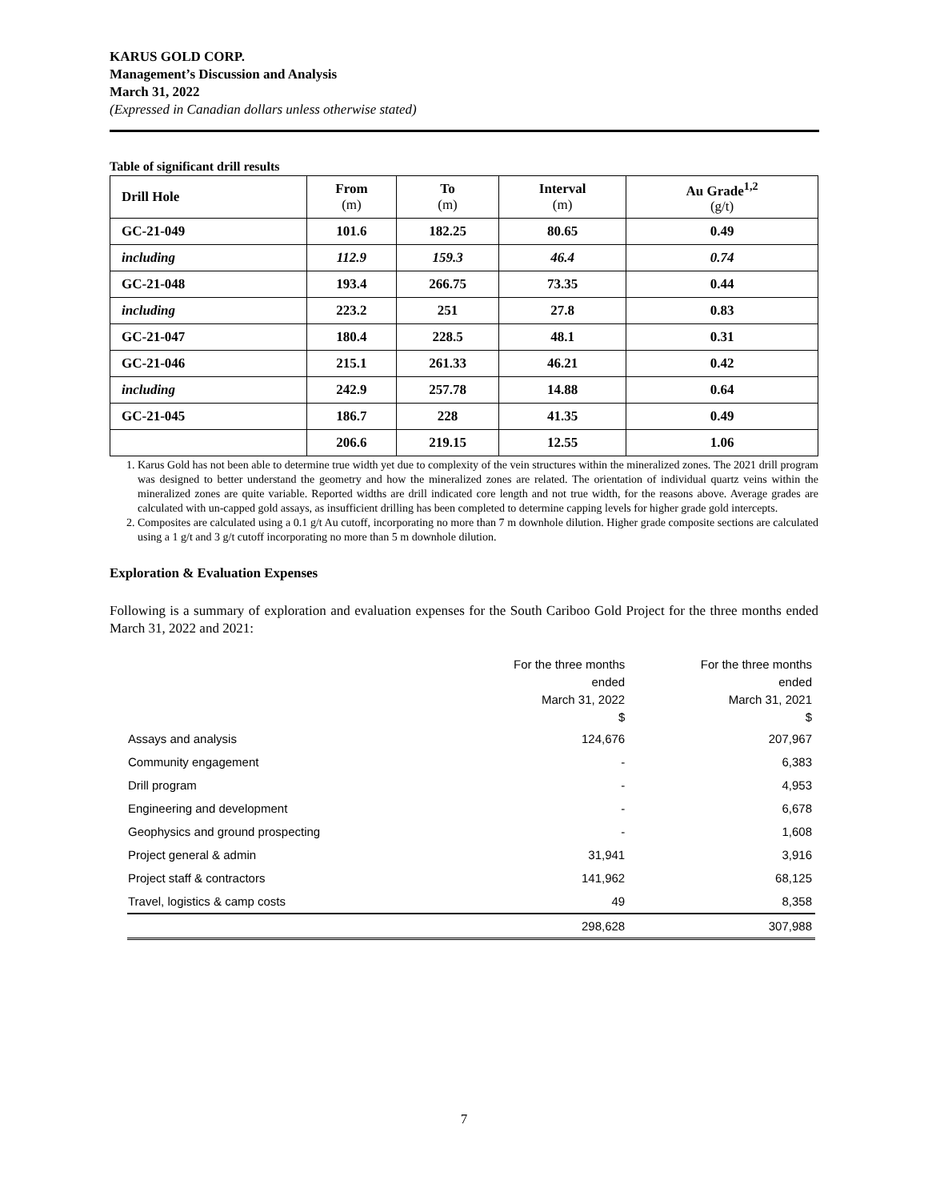KARUS GOLD CORP.
Management’s Discussion and Analysis
March 31, 2022
(Expressed in Canadian dollars unless otherwise stated)
Table of significant drill results
| Drill Hole | From (m) | To (m) | Interval (m) | Au Grade<sup>1,2</sup> (g/t) |
| --- | --- | --- | --- | --- |
| GC-21-049 | 101.6 | 182.25 | 80.65 | 0.49 |
| including | 112.9 | 159.3 | 46.4 | 0.74 |
| GC-21-048 | 193.4 | 266.75 | 73.35 | 0.44 |
| including | 223.2 | 251 | 27.8 | 0.83 |
| GC-21-047 | 180.4 | 228.5 | 48.1 | 0.31 |
| GC-21-046 | 215.1 | 261.33 | 46.21 | 0.42 |
| including | 242.9 | 257.78 | 14.88 | 0.64 |
| GC-21-045 | 186.7 | 228 | 41.35 | 0.49 |
| | 206.6 | 219.15 | 12.55 | 1.06 |
1. Karus Gold has not been able to determine true width yet due to complexity of the vein structures within the mineralized zones. The 2021 drill program was designed to better understand the geometry and how the mineralized zones are related. The orientation of individual quartz veins within the mineralized zones are quite variable. Reported widths are drill indicated core length and not true width, for the reasons above. Average grades are calculated with un-capped gold assays, as insufficient drilling has been completed to determine capping levels for higher grade gold intercepts.
2. Composites are calculated using a 0.1 g/t Au cutoff, incorporating no more than 7 m downhole dilution. Higher grade composite sections are calculated using a 1 g/t and 3 g/t cutoff incorporating no more than 5 m downhole dilution.
Exploration & Evaluation Expenses
Following is a summary of exploration and evaluation expenses for the South Cariboo Gold Project for the three months ended March 31, 2022 and 2021:
| | For the three months ended March 31, 2022 $ | For the three months ended March 31, 2021 $ |
| --- | --- | --- |
| Assays and analysis | 124,676 | 207,967 |
| Community engagement | - | 6,383 |
| Drill program | - | 4,953 |
| Engineering and development | - | 6,678 |
| Geophysics and ground prospecting | - | 1,608 |
| Project general & admin | 31,941 | 3,916 |
| Project staff & contractors | 141,962 | 68,125 |
| Travel, logistics & camp costs | 49 | 8,358 |
| | 298,628 | 307,988 |
7